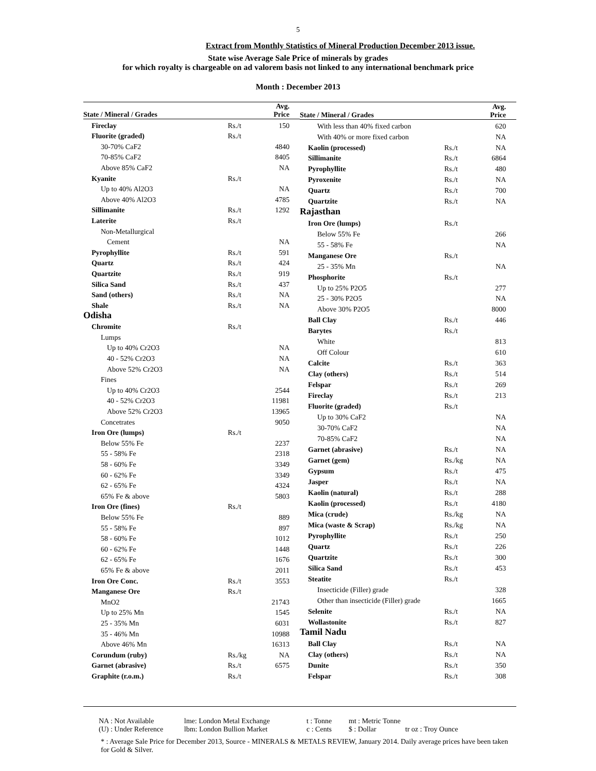5
Extract from Monthly Statistics of Mineral Production December 2013 issue.
State wise Average Sale Price of minerals by grades
for which royalty is chargeable on ad valorem basis not linked to any international benchmark price
Month : December 2013
| State / Mineral / Grades | | Avg. Price |
| Fireclay | Rs./t | 150 |
| Fluorite (graded) | Rs./t | |
| 30-70% CaF2 | | 4840 |
| 70-85% CaF2 | | 8405 |
| Above 85% CaF2 | | NA |
| Kyanite | Rs./t | |
| Up to 40% Al2O3 | | NA |
| Above 40% Al2O3 | | 4785 |
| Sillimanite | Rs./t | 1292 |
| Laterite | Rs./t | |
| Non-Metallurgical | | |
| Cement | | NA |
| Pyrophyllite | Rs./t | 591 |
| Quartz | Rs./t | 424 |
| Quartzite | Rs./t | 919 |
| Silica Sand | Rs./t | 437 |
| Sand (others) | Rs./t | NA |
| Shale | Rs./t | NA |
| Odisha | | |
| Chromite | Rs./t | |
| Lumps | | |
| Up to 40% Cr2O3 | | NA |
| 40 - 52% Cr2O3 | | NA |
| Above 52% Cr2O3 | | NA |
| Fines | | |
| Up to 40% Cr2O3 | | 2544 |
| 40 - 52% Cr2O3 | | 11981 |
| Above 52% Cr2O3 | | 13965 |
| Concetrates | | 9050 |
| Iron Ore (lumps) | Rs./t | |
| Below 55% Fe | | 2237 |
| 55 - 58% Fe | | 2318 |
| 58 - 60% Fe | | 3349 |
| 60 - 62% Fe | | 3349 |
| 62 - 65% Fe | | 4324 |
| 65% Fe & above | | 5803 |
| Iron Ore (fines) | Rs./t | |
| Below 55% Fe | | 889 |
| 55 - 58% Fe | | 897 |
| 58 - 60% Fe | | 1012 |
| 60 - 62% Fe | | 1448 |
| 62 - 65% Fe | | 1676 |
| 65% Fe & above | | 2011 |
| Iron Ore Conc. | Rs./t | 3553 |
| Manganese Ore | Rs./t | |
| MnO2 | | 21743 |
| Up to 25% Mn | | 1545 |
| 25 - 35% Mn | | 6031 |
| 35 - 46% Mn | | 10988 |
| Above 46% Mn | | 16313 |
| Corundum (ruby) | Rs./kg | NA |
| Garnet (abrasive) | Rs./t | 6575 |
| Graphite (r.o.m.) | Rs./t | |
| State / Mineral / Grades | | Avg. Price |
| With less than 40% fixed carbon | | 620 |
| With 40% or more fixed carbon | | NA |
| Kaolin (processed) | Rs./t | NA |
| Sillimanite | Rs./t | 6864 |
| Pyrophyllite | Rs./t | 480 |
| Pyroxenite | Rs./t | NA |
| Quartz | Rs./t | 700 |
| Quartzite | Rs./t | NA |
| Rajasthan | | |
| Iron Ore (lumps) | Rs./t | |
| Below 55% Fe | | 266 |
| 55 - 58% Fe | | NA |
| Manganese Ore | Rs./t | |
| 25 - 35% Mn | | NA |
| Phosphorite | Rs./t | |
| Up to 25% P2O5 | | 277 |
| 25 - 30% P2O5 | | NA |
| Above 30% P2O5 | | 8000 |
| Ball Clay | Rs./t | 446 |
| Barytes | Rs./t | |
| White | | 813 |
| Off Colour | | 610 |
| Calcite | Rs./t | 363 |
| Clay (others) | Rs./t | 514 |
| Felspar | Rs./t | 269 |
| Fireclay | Rs./t | 213 |
| Fluorite (graded) | Rs./t | |
| Up to 30% CaF2 | | NA |
| 30-70% CaF2 | | NA |
| 70-85% CaF2 | | NA |
| Garnet (abrasive) | Rs./t | NA |
| Garnet (gem) | Rs./kg | NA |
| Gypsum | Rs./t | 475 |
| Jasper | Rs./t | NA |
| Kaolin (natural) | Rs./t | 288 |
| Kaolin (processed) | Rs./t | 4180 |
| Mica (crude) | Rs./kg | NA |
| Mica (waste & Scrap) | Rs./kg | NA |
| Pyrophyllite | Rs./t | 250 |
| Quartz | Rs./t | 226 |
| Quartzite | Rs./t | 300 |
| Silica Sand | Rs./t | 453 |
| Steatite | Rs./t | |
| Insecticide (Filler) grade | | 328 |
| Other than insecticide (Filler) grade | | 1665 |
| Selenite | Rs./t | NA |
| Wollastonite | Rs./t | 827 |
| Tamil Nadu | | |
| Ball Clay | Rs./t | NA |
| Clay (others) | Rs./t | NA |
| Dunite | Rs./t | 350 |
| Felspar | Rs./t | 308 |
NA : Not Available lme: London Metal Exchange t : Tonne mt : Metric Tonne
(U) : Under Reference lbm: London Bullion Market c : Cents $ : Dollar tr oz : Troy Ounce
* : Average Sale Price for December 2013, Source - MINERALS & METALS REVIEW, January 2014. Daily average prices have been taken for Gold & Silver.